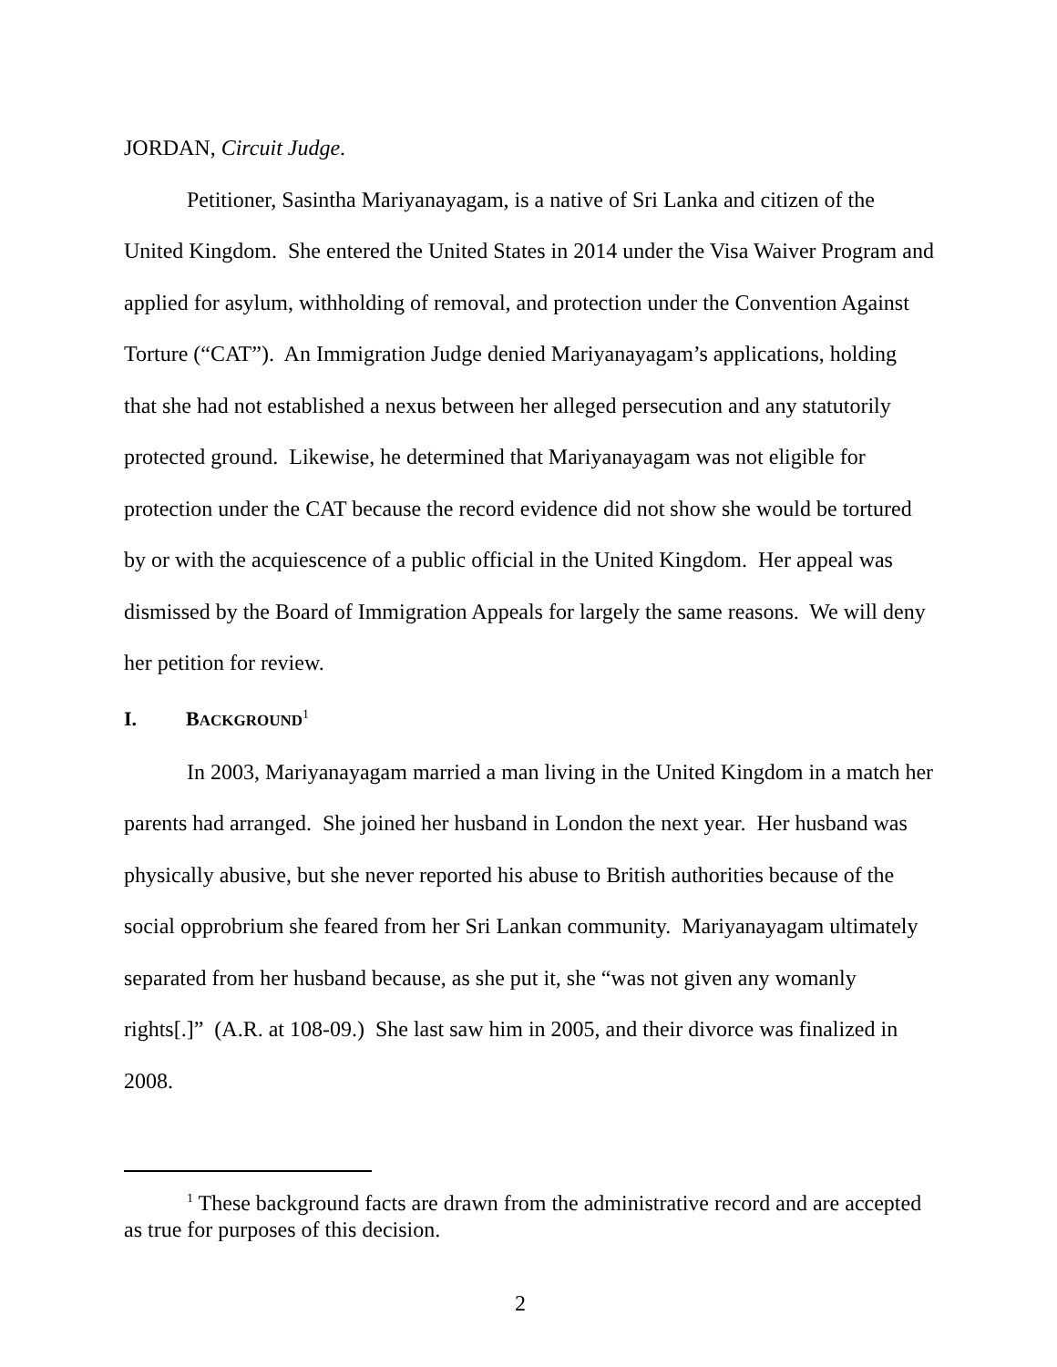JORDAN, Circuit Judge.
Petitioner, Sasintha Mariyanayagam, is a native of Sri Lanka and citizen of the United Kingdom. She entered the United States in 2014 under the Visa Waiver Program and applied for asylum, withholding of removal, and protection under the Convention Against Torture (“CAT”). An Immigration Judge denied Mariyanayagam’s applications, holding that she had not established a nexus between her alleged persecution and any statutorily protected ground. Likewise, he determined that Mariyanayagam was not eligible for protection under the CAT because the record evidence did not show she would be tortured by or with the acquiescence of a public official in the United Kingdom. Her appeal was dismissed by the Board of Immigration Appeals for largely the same reasons. We will deny her petition for review.
I. BACKGROUND<sup>1</sup>
In 2003, Mariyanayagam married a man living in the United Kingdom in a match her parents had arranged. She joined her husband in London the next year. Her husband was physically abusive, but she never reported his abuse to British authorities because of the social opprobrium she feared from her Sri Lankan community. Mariyanayagam ultimately separated from her husband because, as she put it, she “was not given any womanly rights[.]” (A.R. at 108-09.) She last saw him in 2005, and their divorce was finalized in 2008.
<sup>1</sup> These background facts are drawn from the administrative record and are accepted as true for purposes of this decision.
2